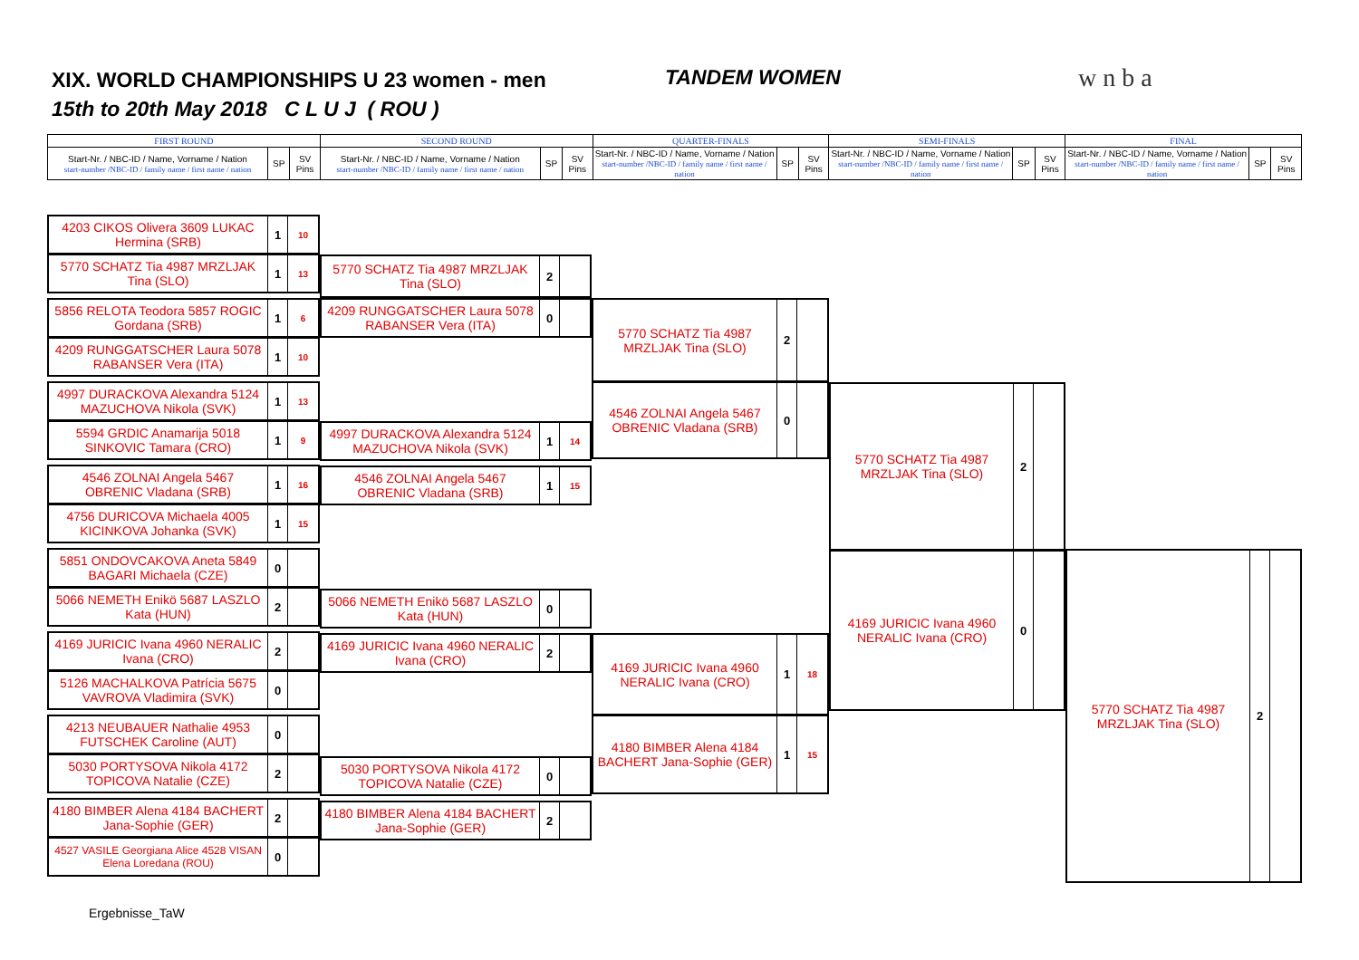XIX. WORLD CHAMPIONSHIPS U 23 women - men
15th to 20th May 2018 C L U J ( ROU )
TANDEM WOMEN w n b a
| FIRST ROUND | | | SECOND ROUND | | | QUARTER-FINALS | | | SEMI-FINALS | | | FINAL | | |
| Start-Nr. / NBC-ID / Name, Vorname / Nation start-number /NBC-ID / family name / first name / nation | SP | SV Pins | Start-Nr. / NBC-ID / Name, Vorname / Nation start-number /NBC-ID / family name / first name / nation | SP | SV Pins | Start-Nr. / NBC-ID / Name, Vorname / Nation start-number /NBC-ID / family name / first name / nation | SP | SV Pins | Start-Nr. / NBC-ID / Name, Vorname / Nation start-number /NBC-ID / family name / first name / nation | SP | SV Pins | Start-Nr. / NBC-ID / Name, Vorname / Nation start-number /NBC-ID / family name / first name / nation | SP | SV Pins |
4203 CIKOS Olivera 3609 LUKAC Hermina (SRB)
1
10
5770 SCHATZ Tia 4987 MRZLJAK Tina (SLO)
1
13
5856 RELOTA Teodora 5857 ROGIC Gordana (SRB)
1
6
4209 RUNGGATSCHER Laura 5078 RABANSER Vera (ITA)
1
10
4997 DURACKOVA Alexandra 5124 MAZUCHOVA Nikola (SVK)
1
13
5594 GRDIC Anamarija 5018 SINKOVIC Tamara (CRO)
1
9
4546 ZOLNAI Angela 5467 OBRENIC Vladana (SRB)
1
16
4756 DURICOVA Michaela 4005 KICINKOVA Johanka (SVK)
1
15
5851 ONDOVCAKOVA Aneta 5849 BAGARI Michaela (CZE)
0
5066 NEMETH Enikö 5687 LASZLO Kata (HUN)
2
4169 JURICIC Ivana 4960 NERALIC Ivana (CRO)
2
5126 MACHALKOVA Patrícia 5675 VAVROVA Vladimira (SVK)
0
4213 NEUBAUER Nathalie 4953 FUTSCHEK Caroline (AUT)
0
5030 PORTYSOVA Nikola 4172 TOPICOVA Natalie (CZE)
2
4180 BIMBER Alena 4184 BACHERT Jana-Sophie (GER)
2
4527 VASILE Georgiana Alice 4528 VISAN Elena Loredana (ROU)
0
5770 SCHATZ Tia 4987 MRZLJAK Tina (SLO)
2
4209 RUNGGATSCHER Laura 5078 RABANSER Vera (ITA)
0
4997 DURACKOVA Alexandra 5124 MAZUCHOVA Nikola (SVK)
1
14
4546 ZOLNAI Angela 5467 OBRENIC Vladana (SRB)
1
15
5066 NEMETH Enikö 5687 LASZLO Kata (HUN)
0
4169 JURICIC Ivana 4960 NERALIC Ivana (CRO)
2
5030 PORTYSOVA Nikola 4172 TOPICOVA Natalie (CZE)
0
4180 BIMBER Alena 4184 BACHERT Jana-Sophie (GER)
2
5770 SCHATZ Tia 4987 MRZLJAK Tina (SLO)
2
4546 ZOLNAI Angela 5467 OBRENIC Vladana (SRB)
0
4169 JURICIC Ivana 4960 NERALIC Ivana (CRO)
1
18
4180 BIMBER Alena 4184 BACHERT Jana-Sophie (GER)
1
15
5770 SCHATZ Tia 4987 MRZLJAK Tina (SLO)
2
4169 JURICIC Ivana 4960 NERALIC Ivana (CRO)
0
5770 SCHATZ Tia 4987 MRZLJAK Tina (SLO)
2
Ergebnisse_TaW